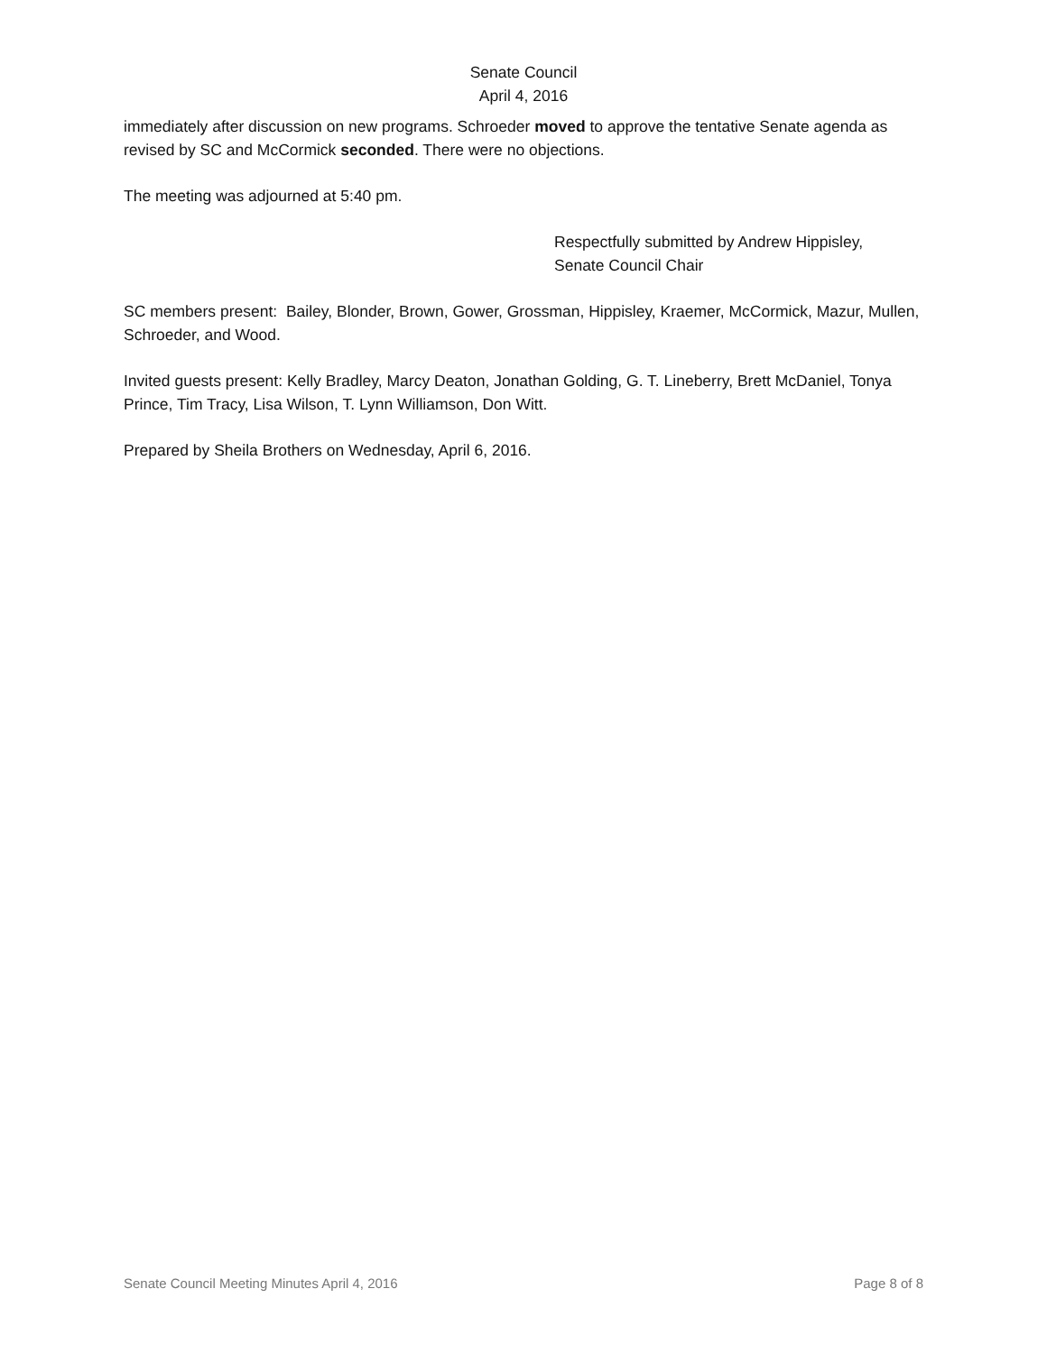Senate Council
April 4, 2016
immediately after discussion on new programs. Schroeder moved to approve the tentative Senate agenda as revised by SC and McCormick seconded. There were no objections.
The meeting was adjourned at 5:40 pm.
Respectfully submitted by Andrew Hippisley,
Senate Council Chair
SC members present: Bailey, Blonder, Brown, Gower, Grossman, Hippisley, Kraemer, McCormick, Mazur, Mullen, Schroeder, and Wood.
Invited guests present: Kelly Bradley, Marcy Deaton, Jonathan Golding, G. T. Lineberry, Brett McDaniel, Tonya Prince, Tim Tracy, Lisa Wilson, T. Lynn Williamson, Don Witt.
Prepared by Sheila Brothers on Wednesday, April 6, 2016.
Senate Council Meeting Minutes April 4, 2016 Page 8 of 8